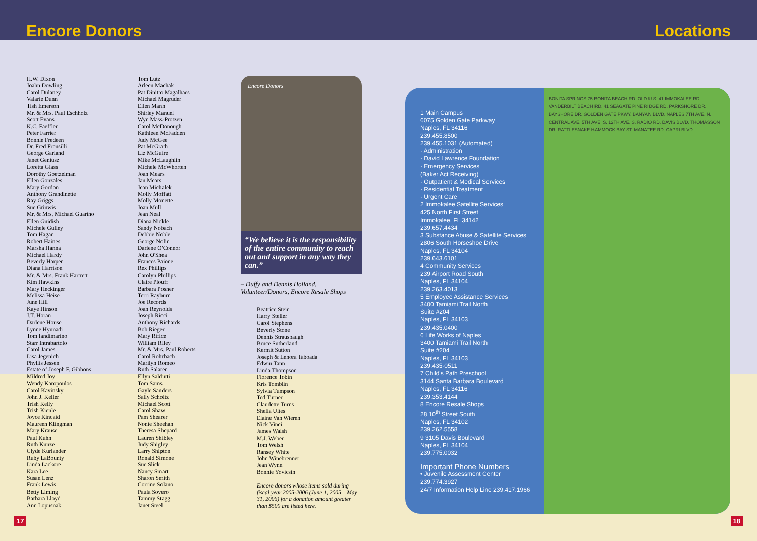Encore Donors
Locations
H.W. Dixon
Joahn Dowling
Carol Dulaney
Valarie Dunn
Tish Emerson
Mr. & Mrs. Paul Eschholz
Scott Evans
K.C. Faeffler
Peter Farrier
Bonnie Fredeen
Dr. Fred Frensilli
George Garland
Janet Geniusz
Loretta Glass
Dorothy Goetzelman
Ellen Gonzales
Mary Gordon
Anthony Grandinette
Ray Griggs
Sue Grinwis
Mr. & Mrs. Michael Guarino
Ellen Guidish
Michele Gulley
Tom Hagan
Robert Haines
Marsha Hanna
Michael Hardy
Beverly Harper
Diana Harrison
Mr. & Mrs. Frank Hartrett
Kim Hawkins
Mary Heckinger
Melissa Heise
June Hill
Kaye Hinson
J.T. Horan
Darlene House
Lynne Hyunadi
Tom Iandimarino
Starr Intrabartolo
Carol James
Lisa Jegenich
Phyllis Jessen
Estate of Joseph F. Gibbons
Mildred Joy
Wendy Karopoulos
Carol Kavinsky
John J. Keller
Trish Kelly
Trish Kienle
Joyce Kincaid
Maureen Klingman
Mary Krause
Paul Kuhn
Ruth Kunze
Clyde Kurlander
Ruby LaBounty
Linda Lackore
Kara Lee
Susan Lenz
Frank Lewis
Betty Liming
Barbara Lloyd
Ann Lopusnak
Tom Lutz
Arleen Machak
Pat Dinitto Magalhaes
Michael Magruder
Ellen Mann
Shirley Manuel
Wyn Mass-Protzen
Carol McDonough
Kathleen McFadden
Judy McGee
Pat McGrath
Liz McGuire
Mike McLaughlin
Michele McWhorten
Joan Mears
Jan Mears
Jean Michalek
Molly Moffatt
Molly Monette
Joan Mull
Jean Neal
Diana Nickle
Sandy Nobach
Debbie Noble
George Nolin
Darlene O'Connor
John O'Shea
Frances Paione
Rex Phillips
Carolyn Phillips
Claire Plouff
Barbara Posner
Terri Rayburn
Joe Records
Joan Reynolds
Joseph Ricci
Anthony Richards
Bob Rieger
Mary Rifice
William Riley
Mr. & Mrs. Paul Roberts
Carol Rohrbach
Marilyn Romeo
Ruth Salater
Ellyn Saldutti
Tom Sams
Gayle Sanders
Sally Scholtz
Michael Scott
Carol Shaw
Pam Shearer
Nonie Sheehan
Theresa Shepard
Lauren Shibley
Judy Shigley
Larry Shipton
Ronald Simone
Sue Slick
Nancy Smart
Sharon Smith
Corrine Solano
Paula Sovero
Tammy Stagg
Janet Steel
Encore Donors
“We believe it is the responsibility of the entire community to reach out and support in any way they can.”
– Duffy and Dennis Holland,
Volunteer/Donors, Encore Resale Shops
Beatrice Stein
Harry Steller
Carol Stephens
Beverly Stone
Dennis Strausbaugh
Bruce Sutherland
Kermit Sutton
Joseph & Lenora Taboada
Edwin Tann
Linda Thompson
Florence Tobin
Kris Tomblin
Sylvia Tumpson
Ted Turner
Claudette Turns
Shelia Ultes
Elaine Van Wieren
Nick Vinci
James Walsh
M.J. Weber
Tom Welsh
Ransey White
John Winebrenner
Jean Wynn
Bonnie Yovicsin
Encore donors whose items sold during fiscal year 2005-2006 (June 1, 2005 – May 31, 2006) for a donation amount greater than $500 are listed here.
1 Main Campus
6075 Golden Gate Parkway
Naples, FL 34116
239.455.8500
239.455.1031 (Automated)
· Administration
· David Lawrence Foundation
· Emergency Services
(Baker Act Receiving)
· Outpatient & Medical Services
· Residential Treatment
· Urgent Care
2 Immokalee Satellite Services
425 North First Street
Immokalee, FL 34142
239.657.4434
3 Substance Abuse & Satellite Services
2806 South Horseshoe Drive
Naples, FL 34104
239.643.6101
4 Community Services
239 Airport Road South
Naples, FL 34104
239.263.4013
5 Employee Assistance Services
3400 Tamiami Trail North
Suite #204
Naples, FL 34103
239.435.0400
6 Life Works of Naples
3400 Tamiami Trail North
Suite #204
Naples, FL 34103
239.435-0511
7 Child's Path Preschool
3144 Santa Barbara Boulevard
Naples, FL 34116
239.353.4144
8 Encore Resale Shops
28 10<sup>th</sup> Street South
Naples, FL 34102
239.262.5558
9 3105 Davis Boulevard
Naples, FL 34104
239.775.0032
Important Phone Numbers
• Juvenile Assessment Center
239.774.3927
24/7 Information Help Line 239.417.1966
BONITA SPRINGS 75 BONITA BEACH RD. OLD U.S. 41 IMMOKALEE RD. VANDERBILT BEACH RD. 41 SEAGATE PINE RIDGE RD. PARKSHORE DR. BAYSHORE DR. GOLDEN GATE PKWY. BANYAN BLVD. NAPLES 7TH AVE. N. CENTRAL AVE. 5TH AVE. S. 12TH AVE. S. RADIO RD. DAVIS BLVD. THOMASSON DR. RATTLESNAKE HAMMOCK BAY ST. MANATEE RD. CAPRI BLVD.
17 18